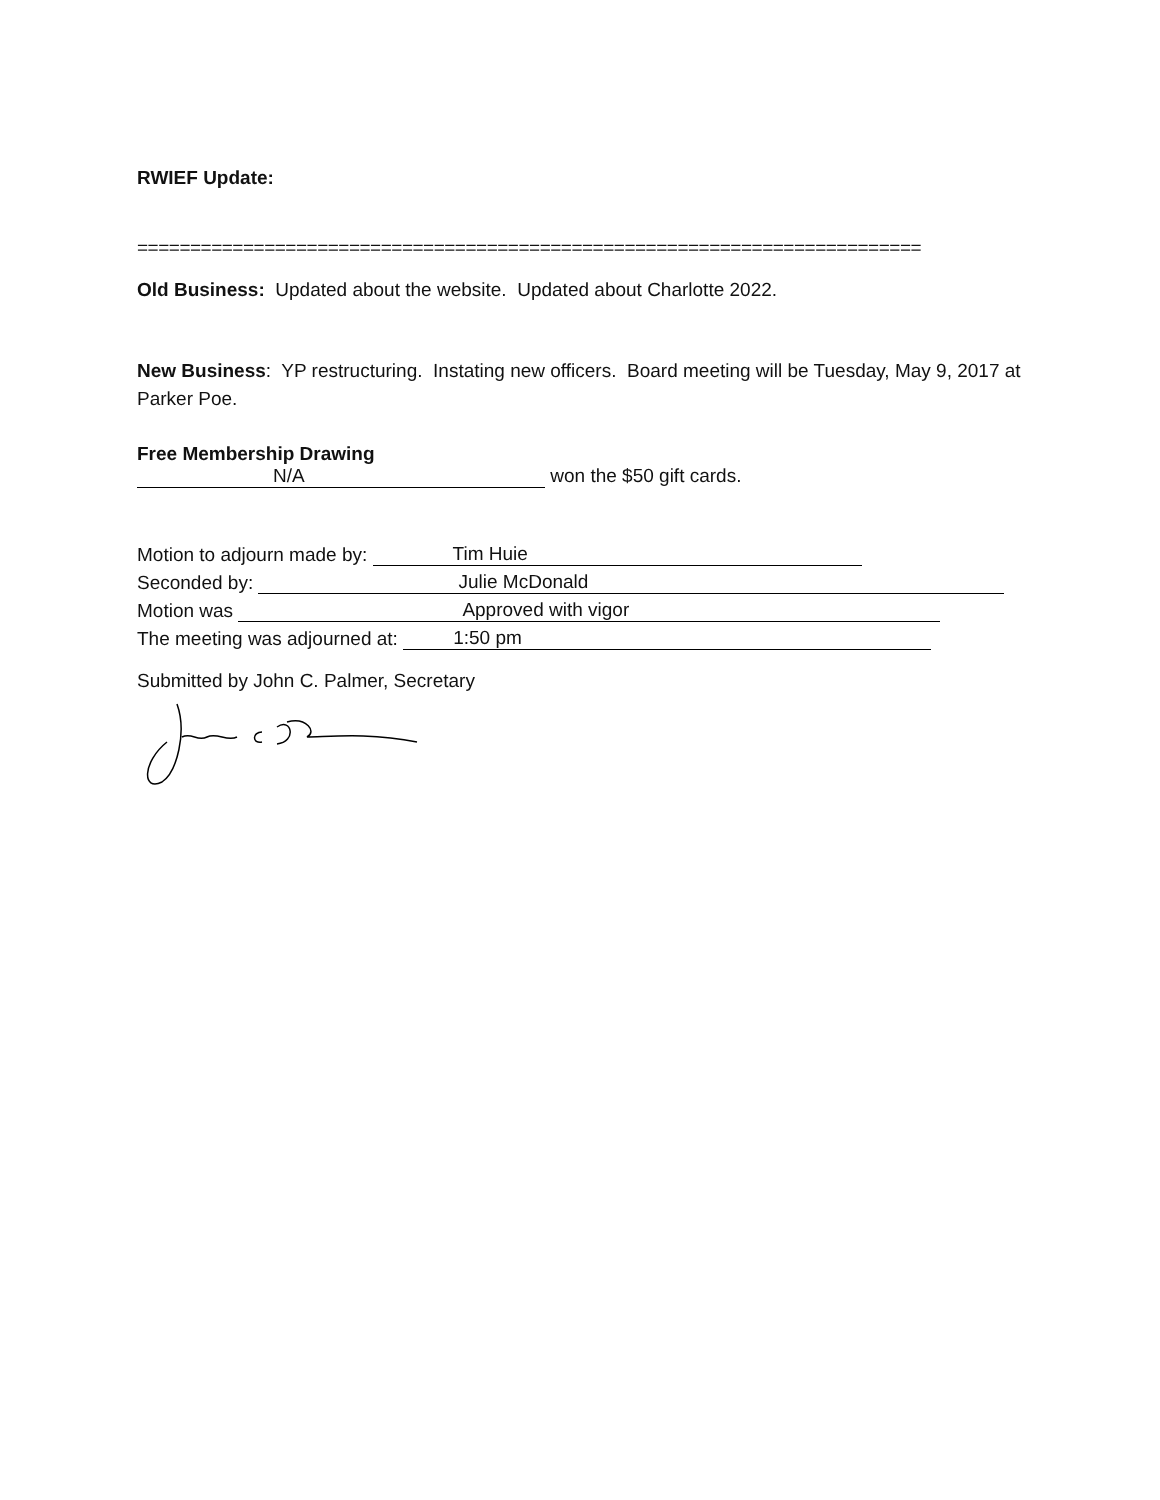RWIEF Update:
==========================================================================
Old Business: Updated about the website. Updated about Charlotte 2022.
New Business: YP restructuring. Instating new officers. Board meeting will be Tuesday, May 9, 2017 at Parker Poe.
Free Membership Drawing
N/A won the $50 gift cards.
Motion to adjourn made by: Tim Huie
Seconded by: Julie McDonald
Motion was Approved with vigor
The meeting was adjourned at: 1:50 pm
Submitted by John C. Palmer, Secretary